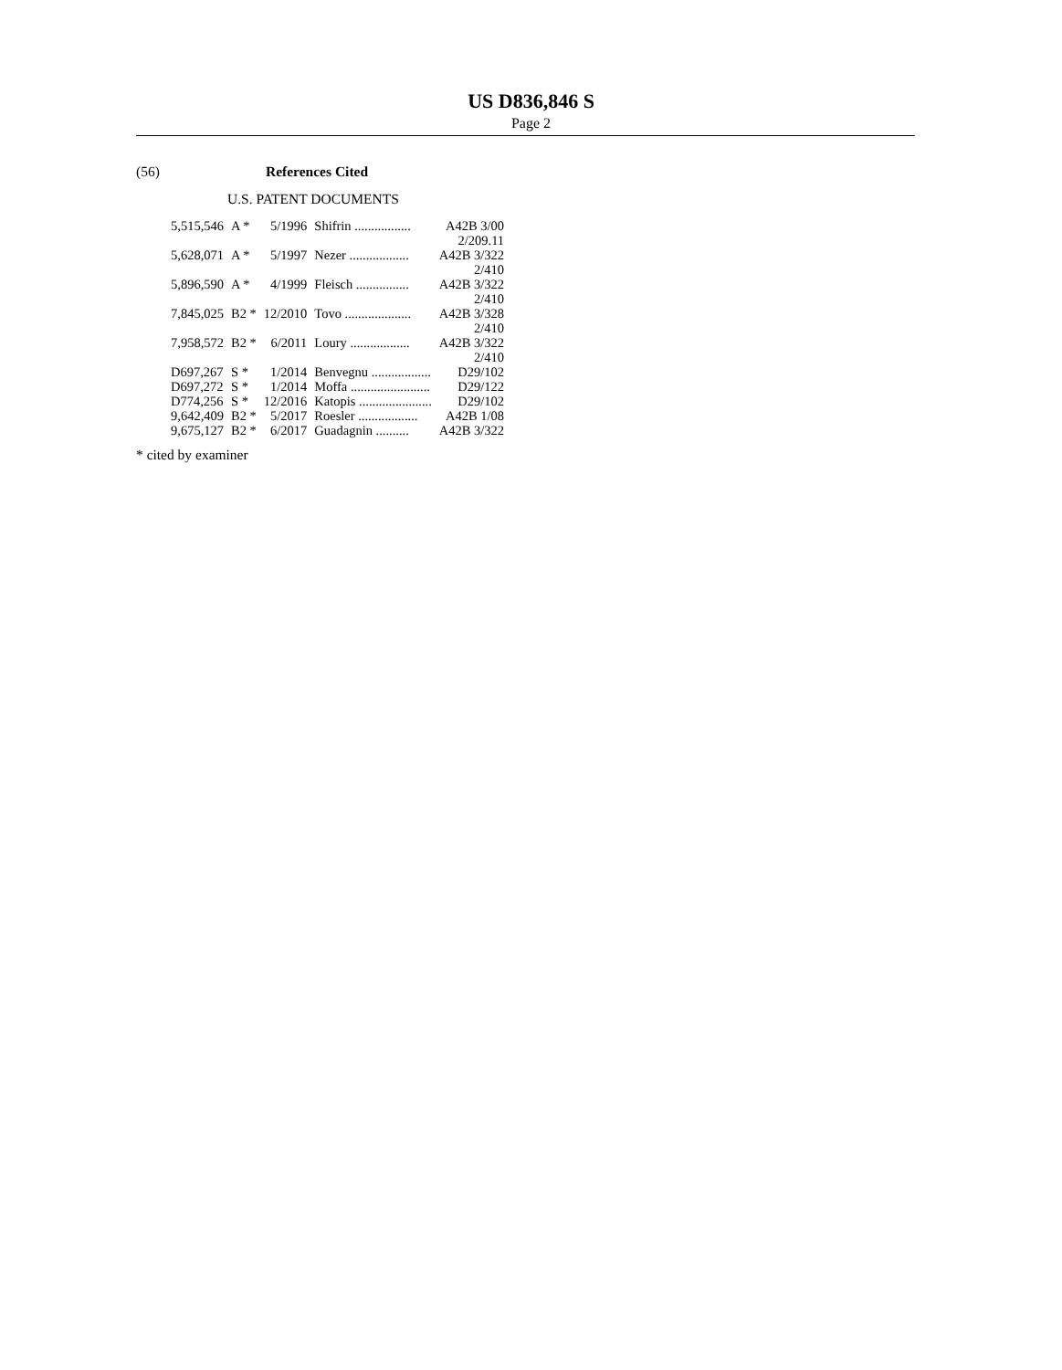US D836,846 S
Page 2
(56) References Cited
U.S. PATENT DOCUMENTS
| 5,515,546 | A * | 5/1996 | Shifrin ................. | A42B 3/00 |
| | | | | 2/209.11 |
| 5,628,071 | A * | 5/1997 | Nezer .................. | A42B 3/322 |
| | | | | 2/410 |
| 5,896,590 | A * | 4/1999 | Fleisch ................ | A42B 3/322 |
| | | | | 2/410 |
| 7,845,025 | B2 * | 12/2010 | Tovo .................... | A42B 3/328 |
| | | | | 2/410 |
| 7,958,572 | B2 * | 6/2011 | Loury .................. | A42B 3/322 |
| | | | | 2/410 |
| D697,267 | S * | 1/2014 | Benvegnu .................. | D29/102 |
| D697,272 | S * | 1/2014 | Moffa ........................ | D29/122 |
| D774,256 | S * | 12/2016 | Katopis ...................... | D29/102 |
| 9,642,409 | B2 * | 5/2017 | Roesler .................. | A42B 1/08 |
| 9,675,127 | B2 * | 6/2017 | Guadagnin .......... | A42B 3/322 |
* cited by examiner